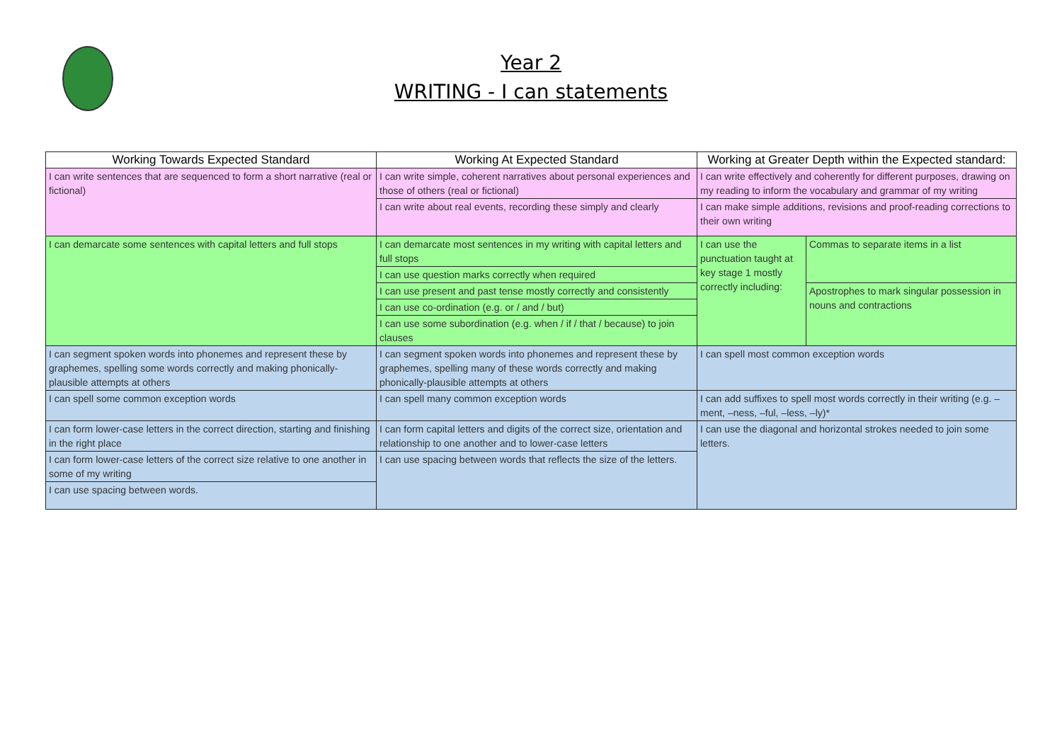Year 2
WRITING - I can statements
| Working Towards Expected Standard | Working At Expected Standard | Working at Greater Depth within the Expected standard: | |
| --- | --- | --- | --- |
| I can write sentences that are sequenced to form a short narrative (real or fictional) | I can write simple, coherent narratives about personal experiences and those of others (real or fictional) | I can write effectively and coherently for different purposes, drawing on my reading to inform the vocabulary and grammar of my writing | |
| | I can write about real events, recording these simply and clearly | I can make simple additions, revisions and proof-reading corrections to their own writing | |
| I can demarcate some sentences with capital letters and full stops | I can demarcate most sentences in my writing with capital letters and full stops | I can use the punctuation taught at key stage 1 mostly correctly including: | Commas to separate items in a list |
| | I can use question marks correctly when required | | |
| | I can use present and past tense mostly correctly and consistently | | Apostrophes to mark singular possession in nouns and contractions |
| | I can use co-ordination (e.g. or / and / but) | | |
| | I can use some subordination (e.g. when / if / that / because) to join clauses | | |
| I can segment spoken words into phonemes and represent these by graphemes, spelling some words correctly and making phonically-plausible attempts at others | I can segment spoken words into phonemes and represent these by graphemes, spelling many of these words correctly and making phonically-plausible attempts at others | I can spell most common exception words | |
| I can spell some common exception words | I can spell many common exception words | I can add suffixes to spell most words correctly in their writing (e.g. –ment, –ness, –ful, –less, –ly)* | |
| I can form lower-case letters in the correct direction, starting and finishing in the right place | I can form capital letters and digits of the correct size, orientation and relationship to one another and to lower-case letters | I can use the diagonal and horizontal strokes needed to join some letters. | |
| I can form lower-case letters of the correct size relative to one another in some of my writing | I can use spacing between words that reflects the size of the letters. | | |
| I can use spacing between words. | | | |